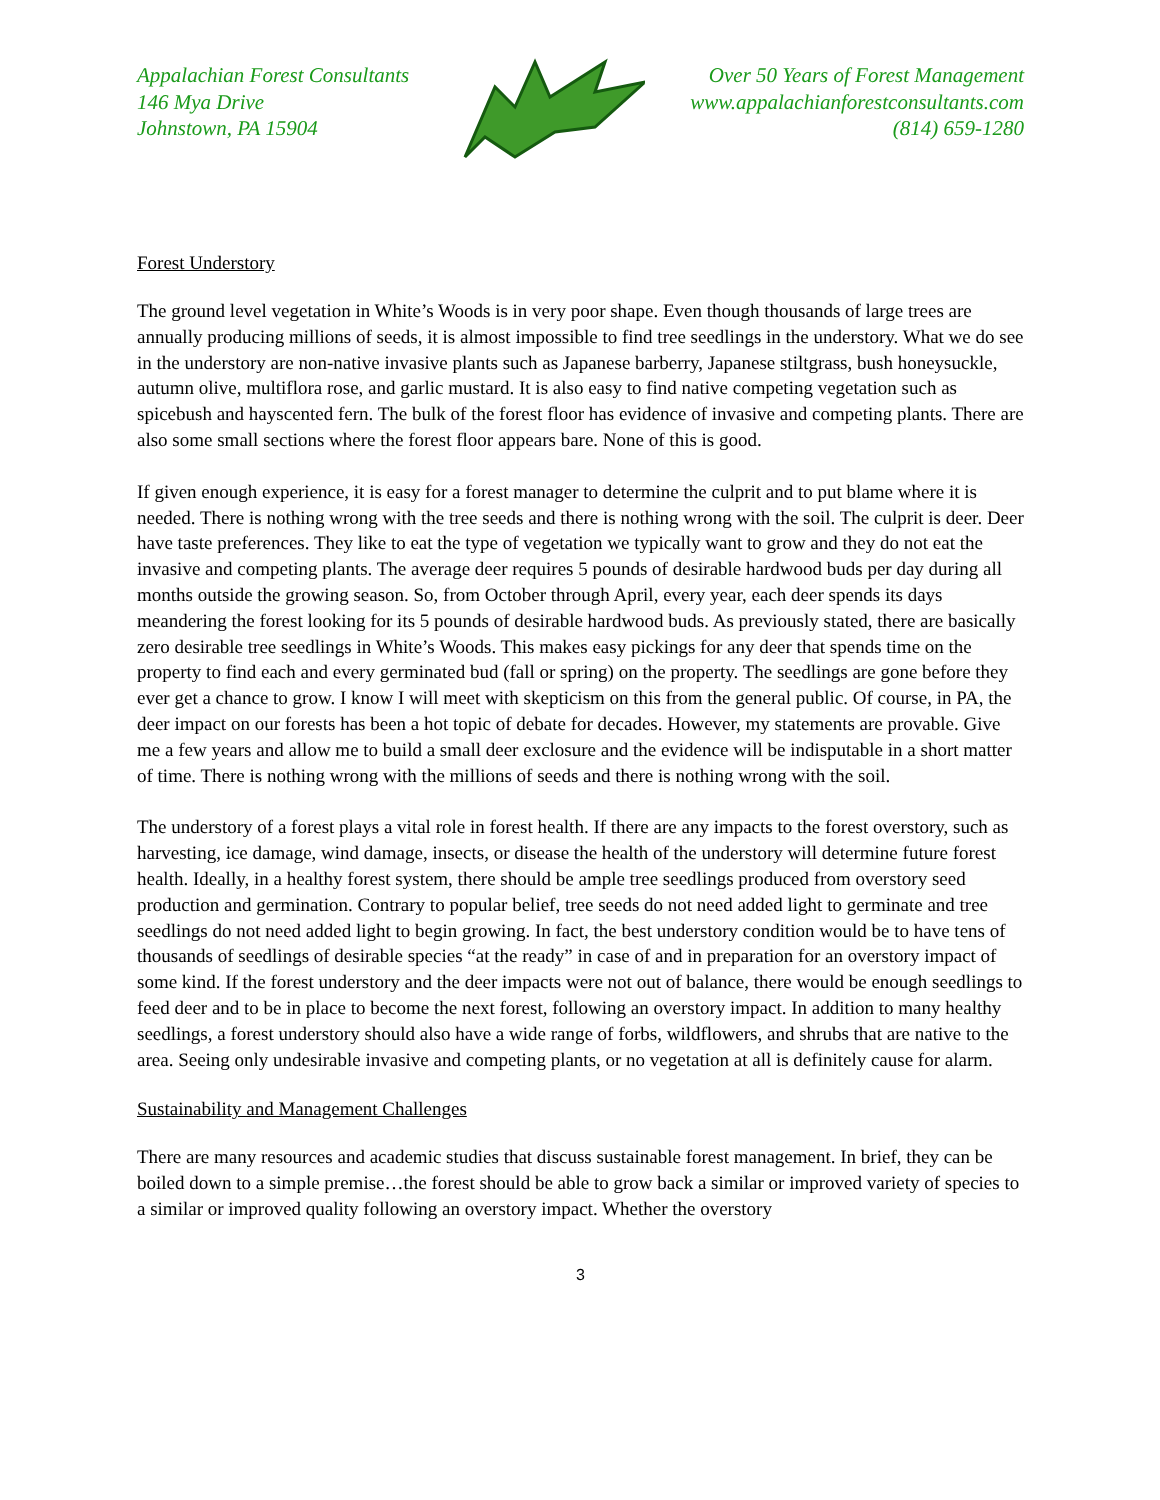Appalachian Forest Consultants
146 Mya Drive
Johnstown, PA 15904
Over 50 Years of Forest Management
www.appalachianforestconsultants.com
(814) 659-1280
Forest Understory
The ground level vegetation in White’s Woods is in very poor shape. Even though thousands of large trees are annually producing millions of seeds, it is almost impossible to find tree seedlings in the understory. What we do see in the understory are non-native invasive plants such as Japanese barberry, Japanese stiltgrass, bush honeysuckle, autumn olive, multiflora rose, and garlic mustard. It is also easy to find native competing vegetation such as spicebush and hayscented fern. The bulk of the forest floor has evidence of invasive and competing plants. There are also some small sections where the forest floor appears bare. None of this is good.
If given enough experience, it is easy for a forest manager to determine the culprit and to put blame where it is needed. There is nothing wrong with the tree seeds and there is nothing wrong with the soil. The culprit is deer. Deer have taste preferences. They like to eat the type of vegetation we typically want to grow and they do not eat the invasive and competing plants. The average deer requires 5 pounds of desirable hardwood buds per day during all months outside the growing season. So, from October through April, every year, each deer spends its days meandering the forest looking for its 5 pounds of desirable hardwood buds. As previously stated, there are basically zero desirable tree seedlings in White’s Woods. This makes easy pickings for any deer that spends time on the property to find each and every germinated bud (fall or spring) on the property. The seedlings are gone before they ever get a chance to grow. I know I will meet with skepticism on this from the general public. Of course, in PA, the deer impact on our forests has been a hot topic of debate for decades. However, my statements are provable. Give me a few years and allow me to build a small deer exclosure and the evidence will be indisputable in a short matter of time. There is nothing wrong with the millions of seeds and there is nothing wrong with the soil.
The understory of a forest plays a vital role in forest health. If there are any impacts to the forest overstory, such as harvesting, ice damage, wind damage, insects, or disease the health of the understory will determine future forest health. Ideally, in a healthy forest system, there should be ample tree seedlings produced from overstory seed production and germination. Contrary to popular belief, tree seeds do not need added light to germinate and tree seedlings do not need added light to begin growing. In fact, the best understory condition would be to have tens of thousands of seedlings of desirable species “at the ready” in case of and in preparation for an overstory impact of some kind. If the forest understory and the deer impacts were not out of balance, there would be enough seedlings to feed deer and to be in place to become the next forest, following an overstory impact. In addition to many healthy seedlings, a forest understory should also have a wide range of forbs, wildflowers, and shrubs that are native to the area. Seeing only undesirable invasive and competing plants, or no vegetation at all is definitely cause for alarm.
Sustainability and Management Challenges
There are many resources and academic studies that discuss sustainable forest management. In brief, they can be boiled down to a simple premise…the forest should be able to grow back a similar or improved variety of species to a similar or improved quality following an overstory impact. Whether the overstory
3